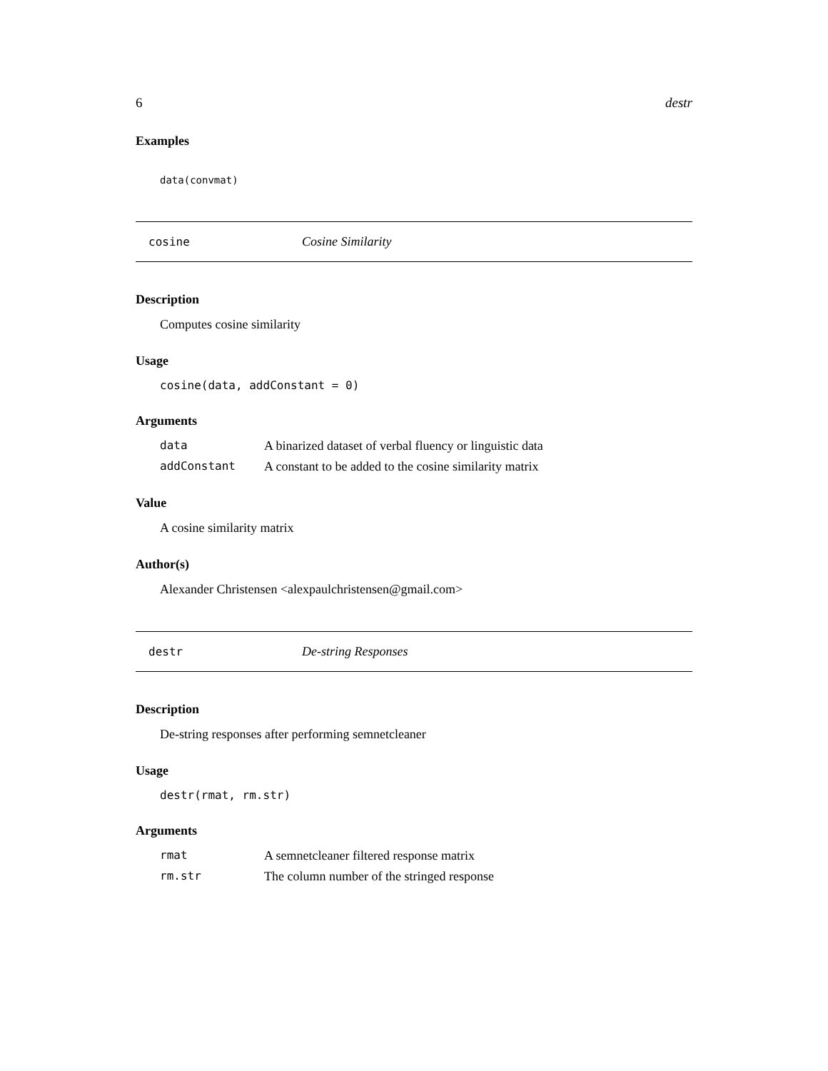6 destr
Examples
data(convmat)
cosine Cosine Similarity
Description
Computes cosine similarity
Usage
cosine(data, addConstant = 0)
Arguments
| data | A binarized dataset of verbal fluency or linguistic data |
| addConstant | A constant to be added to the cosine similarity matrix |
Value
A cosine similarity matrix
Author(s)
Alexander Christensen <alexpaulchristensen@gmail.com>
destr De-string Responses
Description
De-string responses after performing semnetcleaner
Usage
destr(rmat, rm.str)
Arguments
| rmat | A semnetcleaner filtered response matrix |
| rm.str | The column number of the stringed response |